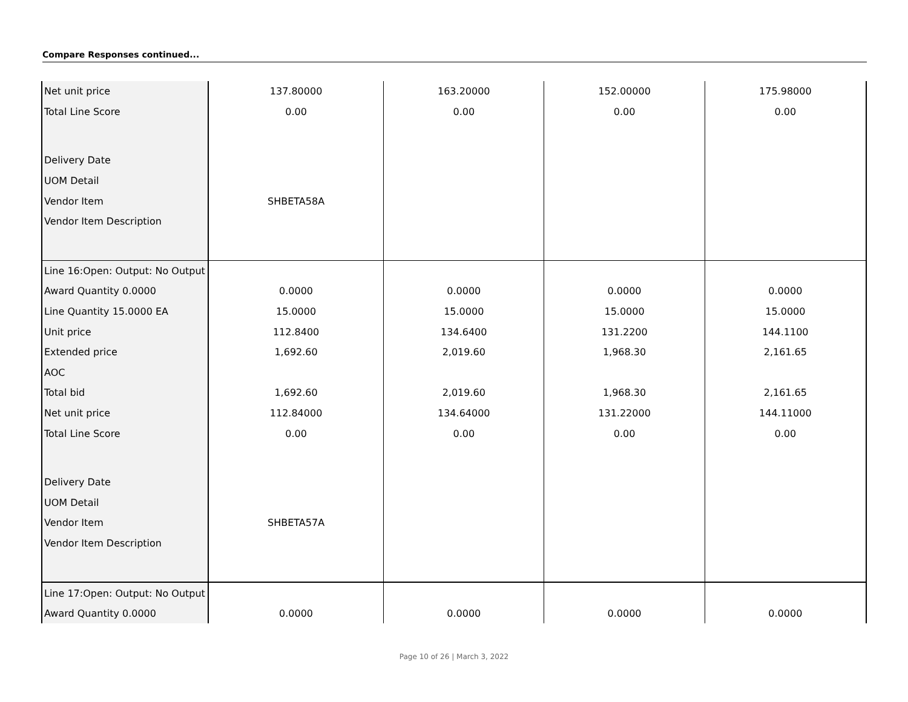Compare Responses continued...
| Net unit price | 137.80000 | 163.20000 | 152.00000 | 175.98000 |
| Total Line Score | 0.00 | 0.00 | 0.00 | 0.00 |
| Delivery Date | | | | |
| UOM Detail | | | | |
| Vendor Item | SHBETA58A | | | |
| Vendor Item Description | | | | |
| Line 16:Open: Output: No Output | | | | |
| Award Quantity 0.0000 | 0.0000 | 0.0000 | 0.0000 | 0.0000 |
| Line Quantity 15.0000 EA | 15.0000 | 15.0000 | 15.0000 | 15.0000 |
| Unit price | 112.8400 | 134.6400 | 131.2200 | 144.1100 |
| Extended price | 1,692.60 | 2,019.60 | 1,968.30 | 2,161.65 |
| AOC | | | | |
| Total bid | 1,692.60 | 2,019.60 | 1,968.30 | 2,161.65 |
| Net unit price | 112.84000 | 134.64000 | 131.22000 | 144.11000 |
| Total Line Score | 0.00 | 0.00 | 0.00 | 0.00 |
| Delivery Date | | | | |
| UOM Detail | | | | |
| Vendor Item | SHBETA57A | | | |
| Vendor Item Description | | | | |
| Line 17:Open: Output: No Output | | | | |
| Award Quantity 0.0000 | 0.0000 | 0.0000 | 0.0000 | 0.0000 |
Page 10 of 26 | March 3, 2022